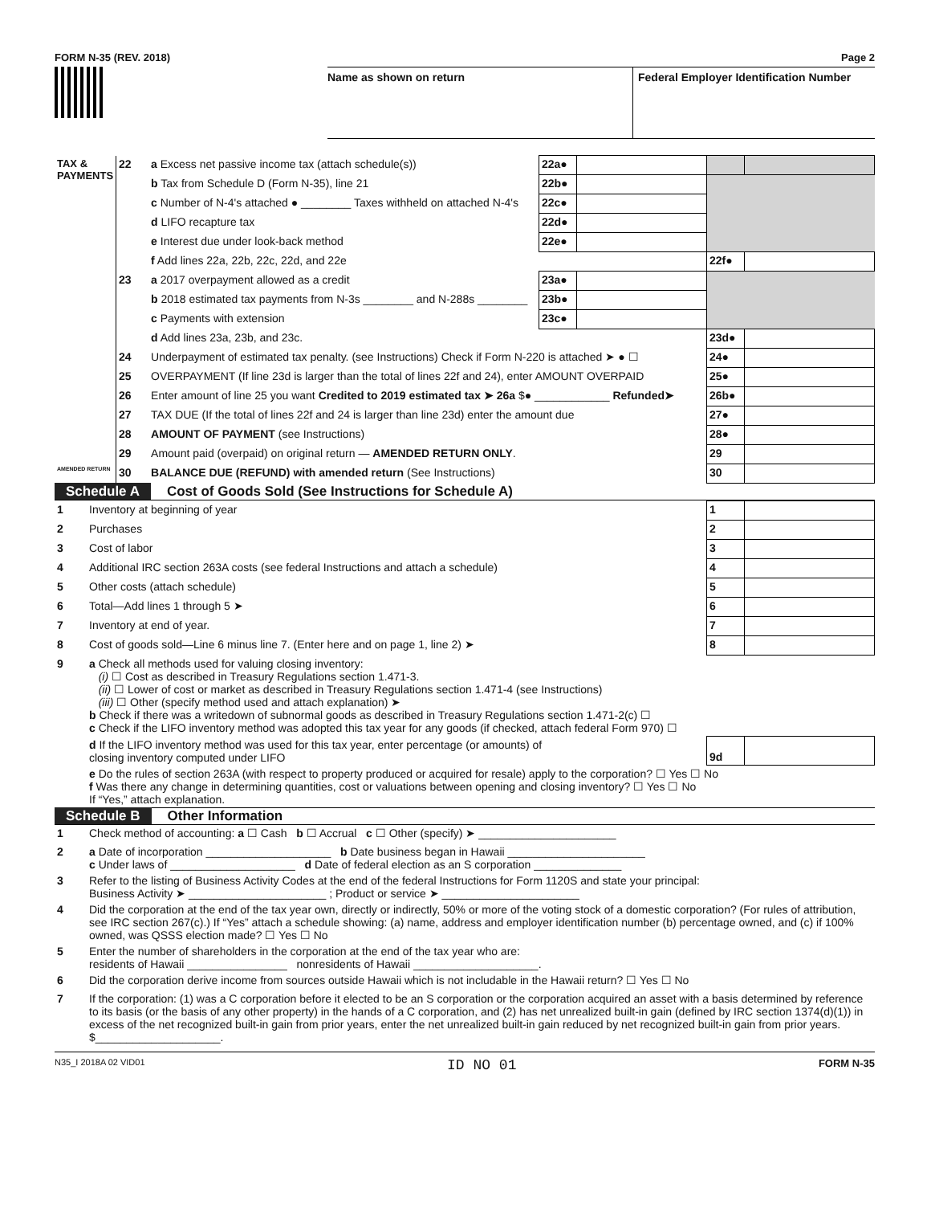FORM N-35 (REV. 2018) Page 2
Name as shown on return Federal Employer Identification Number
| TAX & PAYMENTS | 22 | a Excess net passive income tax (attach schedule(s)) | 22a● | | | |
| | | b Tax from Schedule D (Form N-35), line 21 | 22b● | | | |
| | | c Number of N-4's attached ● ________ Taxes withheld on attached N-4's | 22c● | | | |
| | | d LIFO recapture tax | 22d● | | | |
| | | e Interest due under look-back method | 22e● | | | |
| | | f Add lines 22a, 22b, 22c, 22d, and 22e | | | 22f● | |
| | 23 | a 2017 overpayment allowed as a credit | 23a● | | | |
| | | b 2018 estimated tax payments from N-3s ________ and N-288s ________ | 23b● | | | |
| | | c Payments with extension | 23c● | | | |
| | | d Add lines 23a, 23b, and 23c. | | | 23d● | |
| | 24 | Underpayment of estimated tax penalty. (see Instructions) Check if Form N-220 is attached ➤ ● ☐ | | | 24● | |
| | 25 | OVERPAYMENT (If line 23d is larger than the total of lines 22f and 24), enter AMOUNT OVERPAID | | | 25● | |
| | 26 | Enter amount of line 25 you want Credited to 2019 estimated tax ➤ 26a $● ____________ Refunded➤ | | | 26b● | |
| | 27 | TAX DUE (If the total of lines 22f and 24 is larger than line 23d) enter the amount due | | | 27● | |
| | 28 | AMOUNT OF PAYMENT (see Instructions) | | | 28● | |
| | 29 | Amount paid (overpaid) on original return — AMENDED RETURN ONLY . | | | 29 | |
| AMENDED RETURN | 30 | BALANCE DUE (REFUND) with amended return (See Instructions) | | | 30 | |
Schedule A Cost of Goods Sold (See Instructions for Schedule A)
| 1 | Inventory at beginning of year | 1 | |
| 2 | Purchases | 2 | |
| 3 | Cost of labor | 3 | |
| 4 | Additional IRC section 263A costs (see federal Instructions and attach a schedule) | 4 | |
| 5 | Other costs (attach schedule) | 5 | |
| 6 | Total—Add lines 1 through 5 ➤ | 6 | |
| 7 | Inventory at end of year. | 7 | |
| 8 | Cost of goods sold—Line 6 minus line 7. (Enter here and on page 1, line 2) ➤ | 8 | |
| 9 | a Check all methods used for valuing closing inventory: (i) ☐ Cost as described in Treasury Regulations section 1.471-3. (ii) ☐ Lower of cost or market as described in Treasury Regulations section 1.471-4 (see Instructions) (iii) ☐ Other (specify method used and attach explanation) ➤ b Check if there was a writedown of subnormal goods as described in Treasury Regulations section 1.471-2(c) ☐ c Check if the LIFO inventory method was adopted this tax year for any goods (if checked, attach federal Form 970) ☐ | | |
| | d If the LIFO inventory method was used for this tax year, enter percentage (or amounts) of closing inventory computed under LIFO | 9d | |
| | e Do the rules of section 263A (with respect to property produced or acquired for resale) apply to the corporation? ☐ Yes ☐ No f Was there any change in determining quantities, cost or valuations between opening and closing inventory? ☐ Yes ☐ No If “Yes,” attach explanation. | | |
Schedule B Other Information
| 1 | Check method of accounting: a ☐ Cash b ☐ Accrual c ☐ Other (specify) ➤ ______________________ |
| 2 | a Date of incorporation ____________________ b Date business began in Hawaii ______________________ c Under laws of ____________________ d Date of federal election as an S corporation ______________ |
| 3 | Refer to the listing of Business Activity Codes at the end of the federal Instructions for Form 1120S and state your principal: Business Activity ➤ ______________________ ; Product or service ➤ ______________________ |
| 4 | Did the corporation at the end of the tax year own, directly or indirectly, 50% or more of the voting stock of a domestic corporation? (For rules of attribution, see IRC section 267(c).) If “Yes” attach a schedule showing: (a) name, address and employer identification number (b) percentage owned, and (c) if 100% owned, was QSSS election made? ☐ Yes ☐ No |
| 5 | Enter the number of shareholders in the corporation at the end of the tax year who are: residents of Hawaii ________________ nonresidents of Hawaii ____________________. |
| 6 | Did the corporation derive income from sources outside Hawaii which is not includable in the Hawaii return? ☐ Yes ☐ No |
| 7 | If the corporation: (1) was a C corporation before it elected to be an S corporation or the corporation acquired an asset with a basis determined by reference to its basis (or the basis of any other property) in the hands of a C corporation, and (2) has net unrealized built-in gain (defined by IRC section 1374(d)(1)) in excess of the net recognized built-in gain from prior years, enter the net unrealized built-in gain reduced by net recognized built-in gain from prior years. $____________________. |
N35_I 2018A 02 VID01 ID NO 01 FORM N-35